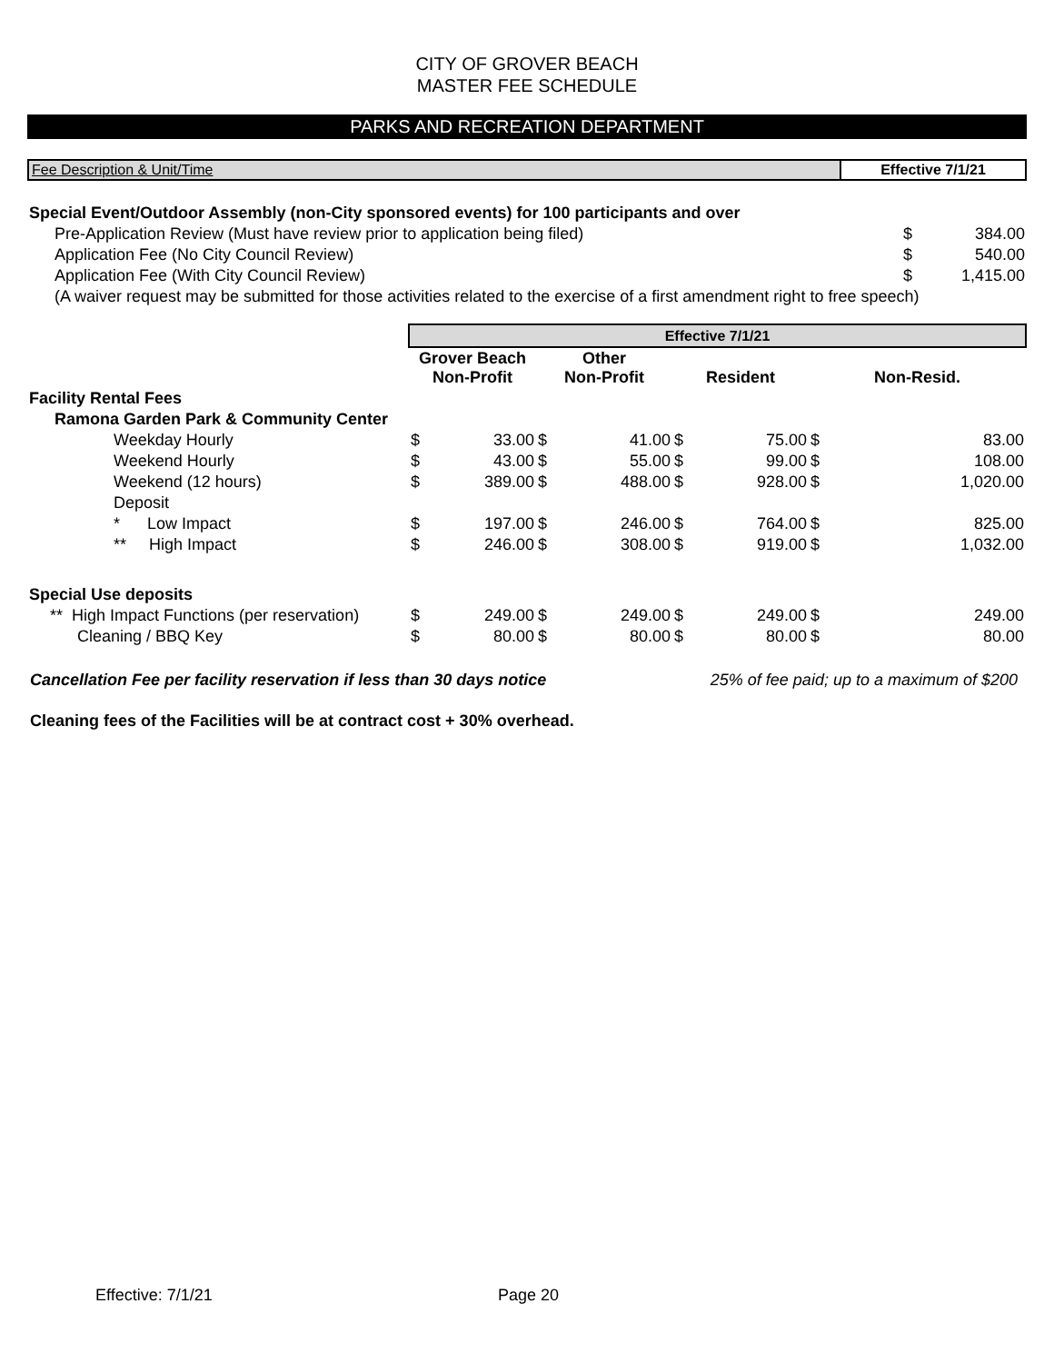CITY OF GROVER BEACH
MASTER FEE SCHEDULE
PARKS AND RECREATION DEPARTMENT
Fee Description & Unit/Time Effective 7/1/21
| Special Event/Outdoor Assembly (non-City sponsored events) for 100 participants and over | | |
| Pre-Application Review (Must have review prior to application being filed) | $ | 384.00 |
| Application Fee (No City Council Review) | $ | 540.00 |
| Application Fee (With City Council Review) | $ | 1,415.00 |
| (A waiver request may be submitted for those activities related to the exercise of a first amendment right to free speech) | | |
| | Effective 7/1/21 | | | | | | | |
| | Grover Beach Non-Profit | | Other Non-Profit | | Resident | | Non-Resid. | |
| Facility Rental Fees | | | | | | | | |
| Ramona Garden Park & Community Center | | | | | | | | |
| Weekday Hourly | $ | 33.00 | $ | 41.00 | $ | 75.00 | $ | 83.00 |
| Weekend Hourly | $ | 43.00 | $ | 55.00 | $ | 99.00 | $ | 108.00 |
| Weekend (12 hours) | $ | 389.00 | $ | 488.00 | $ | 928.00 | $ | 1,020.00 |
| Deposit | | | | | | | | |
| * Low Impact | $ | 197.00 | $ | 246.00 | $ | 764.00 | $ | 825.00 |
| ** High Impact | $ | 246.00 | $ | 308.00 | $ | 919.00 | $ | 1,032.00 |
| Special Use deposits | | | | | | | | |
| ** High Impact Functions (per reservation) | $ | 249.00 | $ | 249.00 | $ | 249.00 | $ | 249.00 |
| Cleaning / BBQ Key | $ | 80.00 | $ | 80.00 | $ | 80.00 | $ | 80.00 |
Cancellation Fee per facility reservation if less than 30 days notice 25% of fee paid; up to a maximum of $200
Cleaning fees of the Facilities will be at contract cost + 30% overhead.
Effective: 7/1/21 Page 20